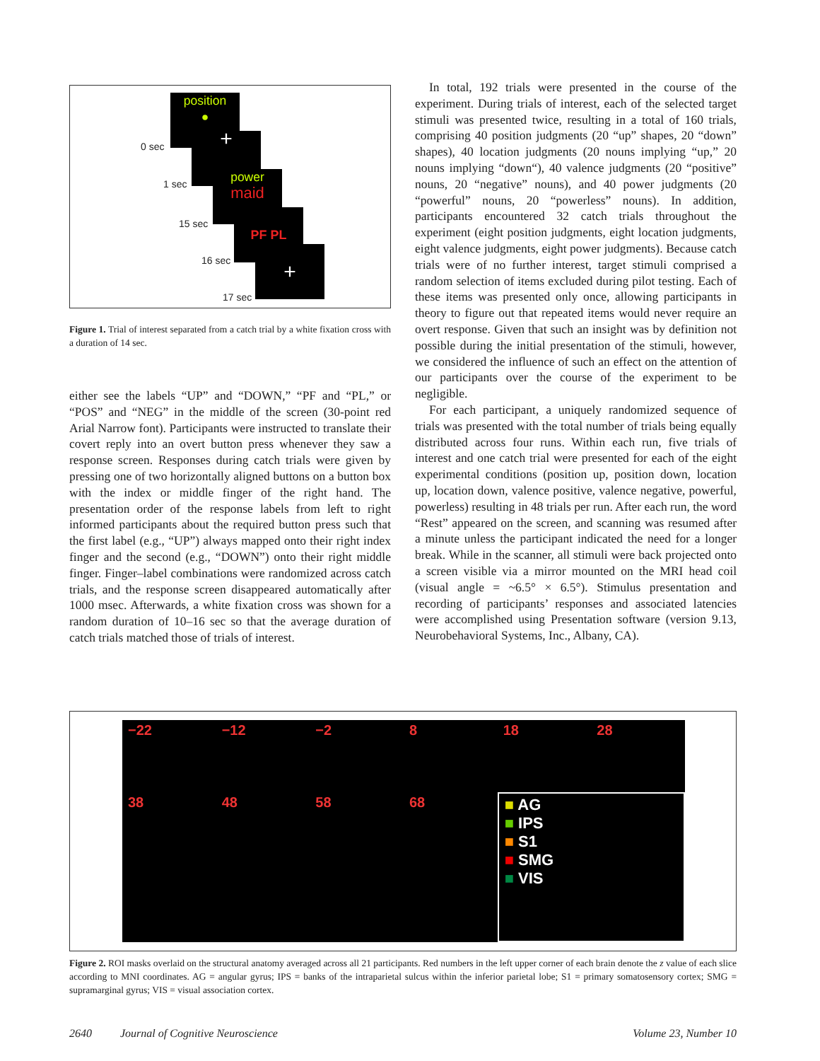position
●
0 sec +
1 sec
power
maid
15 sec PF PL
16 sec +
17 sec
Figure 1. Trial of interest separated from a catch trial by a white fixation cross with a duration of 14 sec.
either see the labels “UP” and “DOWN,” “PF and “PL,” or “POS” and “NEG” in the middle of the screen (30-point red Arial Narrow font). Participants were instructed to translate their covert reply into an overt button press whenever they saw a response screen. Responses during catch trials were given by pressing one of two horizontally aligned buttons on a button box with the index or middle finger of the right hand. The presentation order of the response labels from left to right informed participants about the required button press such that the first label (e.g., “UP”) always mapped onto their right index finger and the second (e.g., “DOWN”) onto their right middle finger. Finger–label combinations were randomized across catch trials, and the response screen disappeared automatically after 1000 msec. Afterwards, a white fixation cross was shown for a random duration of 10–16 sec so that the average duration of catch trials matched those of trials of interest.
In total, 192 trials were presented in the course of the experiment. During trials of interest, each of the selected target stimuli was presented twice, resulting in a total of 160 trials, comprising 40 position judgments (20 “up” shapes, 20 “down” shapes), 40 location judgments (20 nouns implying “up,” 20 nouns implying “down“), 40 valence judgments (20 “positive” nouns, 20 “negative” nouns), and 40 power judgments (20 “powerful” nouns, 20 “powerless” nouns). In addition, participants encountered 32 catch trials throughout the experiment (eight position judgments, eight location judgments, eight valence judgments, eight power judgments). Because catch trials were of no further interest, target stimuli comprised a random selection of items excluded during pilot testing. Each of these items was presented only once, allowing participants in theory to figure out that repeated items would never require an overt response. Given that such an insight was by definition not possible during the initial presentation of the stimuli, however, we considered the influence of such an effect on the attention of our participants over the course of the experiment to be negligible.
For each participant, a uniquely randomized sequence of trials was presented with the total number of trials being equally distributed across four runs. Within each run, five trials of interest and one catch trial were presented for each of the eight experimental conditions (position up, position down, location up, location down, valence positive, valence negative, powerful, powerless) resulting in 48 trials per run. After each run, the word “Rest” appeared on the screen, and scanning was resumed after a minute unless the participant indicated the need for a longer break. While in the scanner, all stimuli were back projected onto a screen visible via a mirror mounted on the MRI head coil (visual angle = ~6.5° × 6.5°). Stimulus presentation and recording of participants’ responses and associated latencies were accomplished using Presentation software (version 9.13, Neurobehavioral Systems, Inc., Albany, CA).
−22
−12
−2
8
18
28
38
48
58
68
■ AG
■ IPS
■ S1
■ SMG
■ VIS
Figure 2. ROI masks overlaid on the structural anatomy averaged across all 21 participants. Red numbers in the left upper corner of each brain denote the z value of each slice according to MNI coordinates. AG = angular gyrus; IPS = banks of the intraparietal sulcus within the inferior parietal lobe; S1 = primary somatosensory cortex; SMG = supramarginal gyrus; VIS = visual association cortex.
2640 Journal of Cognitive Neuroscience Volume 23, Number 10